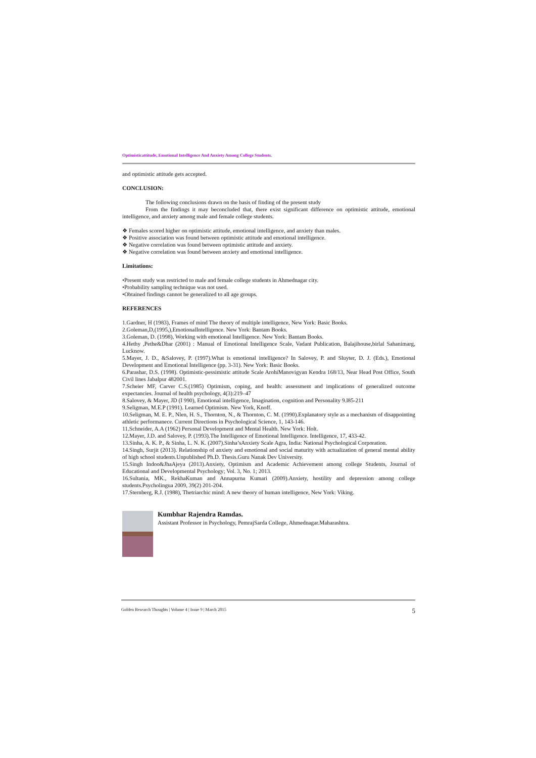Optimisticattitude, Emotional Intelligence And Anxiety Among College Students.
and optimistic attitude gets accepted.
CONCLUSION:
The following conclusions drawn on the basis of finding of the present study
From the findings it may beconcluded that, there exist significant difference on optimistic attitude, emotional intelligence, and anxiety among male and female college students.
❖ Females scored higher on optimistic attitude, emotional intelligence, and anxiety than males.
❖ Positive association was found between optimistic attitude and emotional intelligence.
❖ Negative correlation was found between optimistic attitude and anxiety.
❖ Negative correlation was found between anxiety and emotional intelligence.
Limitations:
•Present study was restricted to male and female college students in Ahmednagar city.
•Probability sampling technique was not used.
•Obtained findings cannot be generalized to all age groups.
REFERENCES
1.Gardner, H (1983), Frames of mind The theory of multiple intelligence, New York: Basic Books.
2.Goleman,D,(1995,),EmotionalIntelligence. New York: Bantam Books.
3.Goleman, D. (1998), Working with emotional Intelligence. New York: Bantam Books.
4.Hethy ,Pethe&Dhar (2001) : Manual of Emotional Intelligence Scale, Vadant Publication, Balajihouse,birlal Sahanimarg, Lucknow.
5.Mayer, J. D., &Salovey, P. (1997).What is emotional intelligence? In Salovey, P. and Sluyter, D. J. (Eds.), Emotional Development and Emotional Intelligence (pp. 3-31). New York: Basic Books.
6.Parashar, D.S. (1998). Optimistic-pessimistic attitude Scale ArohiManovigyan Kendra 168/13, Near Head Post Office, South Civil lines Jabalpur 482001.
7.Scheier MF, Carver C.S.(1985) Optimism, coping, and health: assessment and implications of generalized outcome expectancies. Journal of health psychology, 4(3):219–47
8.Salovey, & Mayer, JD (I 990), Emotional intelligence, Imagination, cognition and Personality 9.l85-211
9.Seligman, M.E.P (1991). Learned Optimism. New York, Knoff.
10.Seligman, M. E. P., Nlen, H. S., Thornton, N., & Thornton, C. M. (1990).Explanatory style as a mechanism of disappointing athletic performanece. Current Directions in Psychological Science, 1, 143-146.
11.Schneider, A.A (1962) Personal Development and Mental Health. New York: Holt.
12.Mayer, J.D. and Salovey, P. (1993).The Intelligence of Emotional Intelligence. Intelligence, 17, 433-42.
13.Sinha, A. K. P., & Sinha, L. N. K. (2007).Sinha’sAnxiety Scale Agra, India: National Psychological Corporation.
14.Singh, Surjit (2013). Relationship of anxiety and emotional and social maturity with actualization of general mental ability of high school students.Unpublished Ph.D. Thesis.Guru Nanak Dev University.
15.Singh Indoo&JhaAjeya (2013).Anxiety, Optimism and Academic Achievement among college Students, Journal of Educational and Developmental Psychology; Vol. 3, No. 1; 2013.
16.Sultania, MK., RekhaKuman and Annapurna Kumari (2009).Anxiety, hostility and depression among college students.Psycholingua 2009, 39(2) 201-204.
17.Sternberg, R.J. (1988), Thetriarchic mind: A new theory of human intelligence, New York: Viking.
Kumbhar Rajendra Ramdas.
Assistant Professor in Psychology, PemrajSarda College, Ahmednagar.Maharashtra.
5 Golden Research Thoughts | Volume 4 | Issue 9 | March 2015